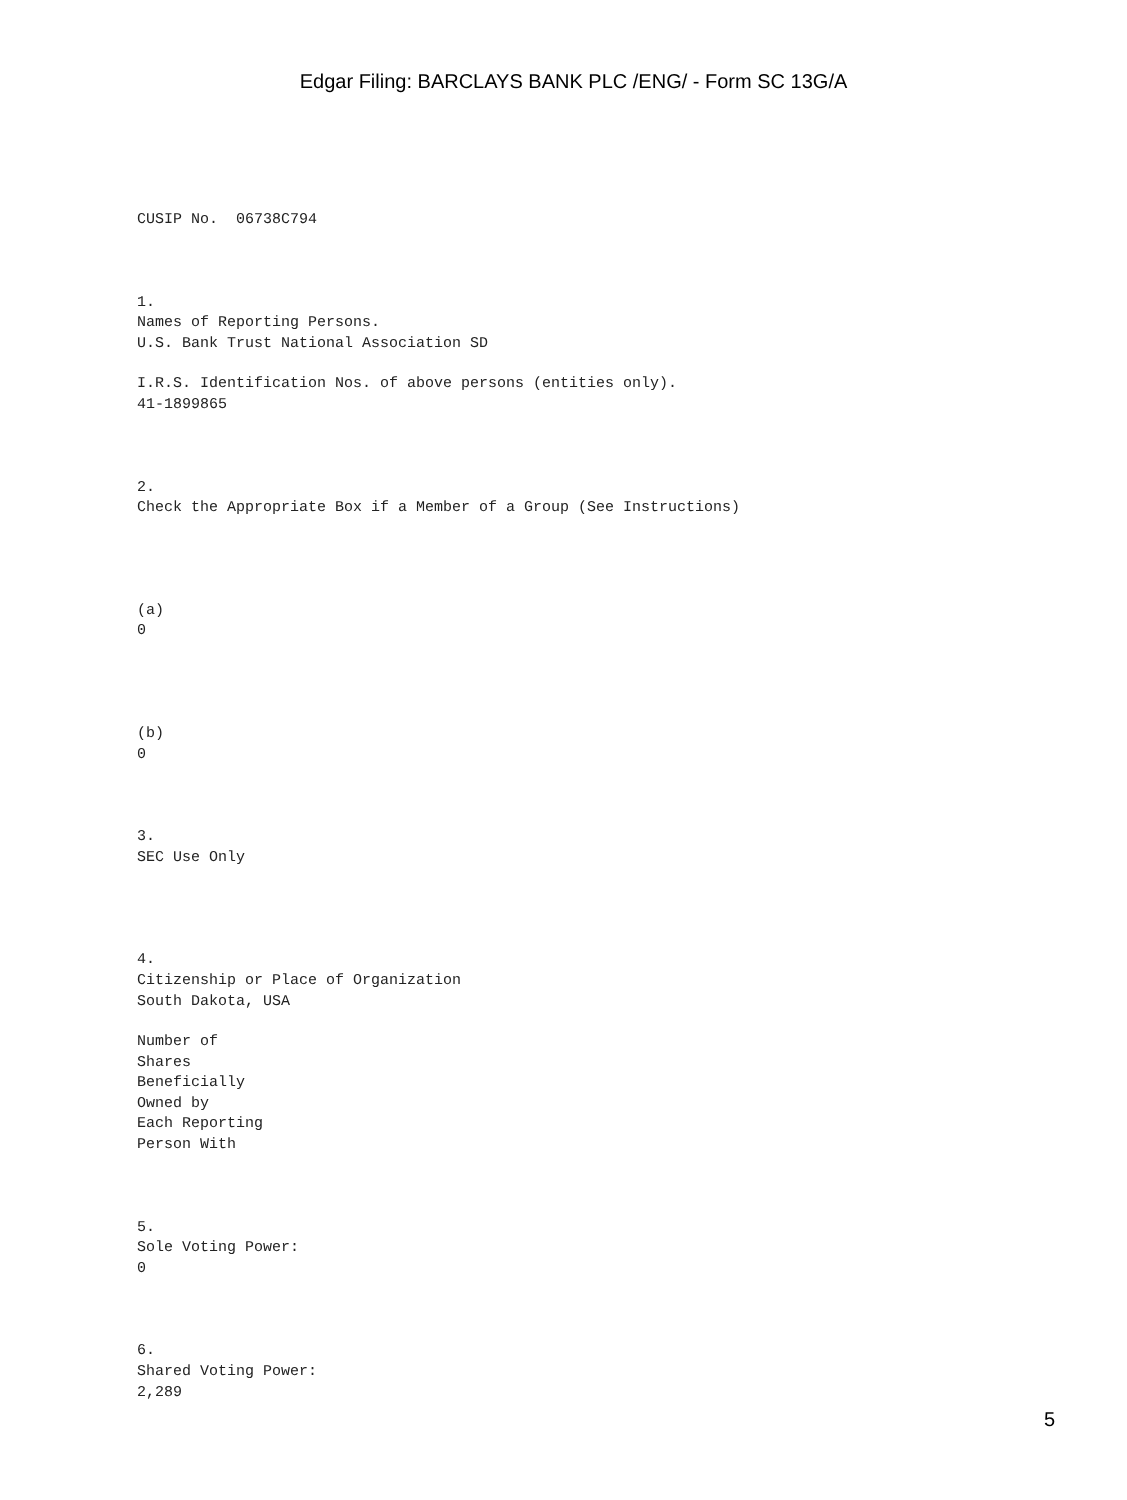Edgar Filing: BARCLAYS BANK PLC /ENG/ - Form SC 13G/A
CUSIP No. 06738C794
1.
Names of Reporting Persons.
U.S. Bank Trust National Association SD
I.R.S. Identification Nos. of above persons (entities only).
41-1899865
2.
Check the Appropriate Box if a Member of a Group (See Instructions)
(a)
0
(b)
0
3.
SEC Use Only
4.
Citizenship or Place of Organization
South Dakota, USA
Number of
Shares
Beneficially
Owned by
Each Reporting
Person With
5.
Sole Voting Power:
0
6.
Shared Voting Power:
2,289
5